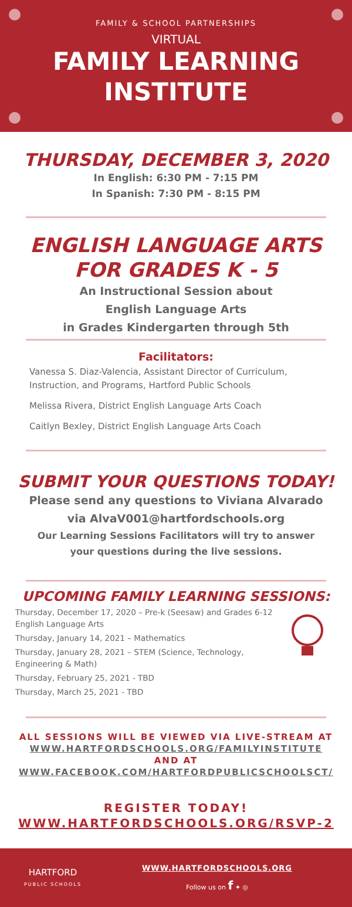FAMILY & SCHOOL PARTNERSHIPS
VIRTUAL
FAMILY LEARNING
INSTITUTE
THURSDAY, DECEMBER 3, 2020
In English: 6:30 PM - 7:15 PM
In Spanish: 7:30 PM - 8:15 PM
ENGLISH LANGUAGE ARTS
FOR GRADES K - 5
An Instructional Session about
English Language Arts
in Grades Kindergarten through 5th
Facilitators:
Vanessa S. Diaz-Valencia, Assistant Director of Curriculum, Instruction, and Programs, Hartford Public Schools
Melissa Rivera, District English Language Arts Coach
Caitlyn Bexley, District English Language Arts Coach
SUBMIT YOUR QUESTIONS TODAY!
Please send any questions to Viviana Alvarado
via AlvaV001@hartfordschools.org
Our Learning Sessions Facilitators will try to answer
your questions during the live sessions.
UPCOMING FAMILY LEARNING SESSIONS:
Thursday, December 17, 2020 – Pre-k (Seesaw) and Grades 6-12 English Language Arts
Thursday, January 14, 2021 – Mathematics
Thursday, January 28, 2021 – STEM (Science, Technology, Engineering & Math)
Thursday, February 25, 2021 - TBD
Thursday, March 25, 2021 - TBD
ALL SESSIONS WILL BE VIEWED VIA LIVE-STREAM AT
WWW.HARTFORDSCHOOLS.ORG/FAMILYINSTITUTE
AND AT
WWW.FACEBOOK.COM/HARTFORDPUBLICSCHOOLSCT/
REGISTER TODAY!
WWW.HARTFORDSCHOOLS.ORG/RSVP-2
HARTFORD
PUBLIC SCHOOLS
WWW.HARTFORDSCHOOLS.ORG
Follow us on f ✦ ◎